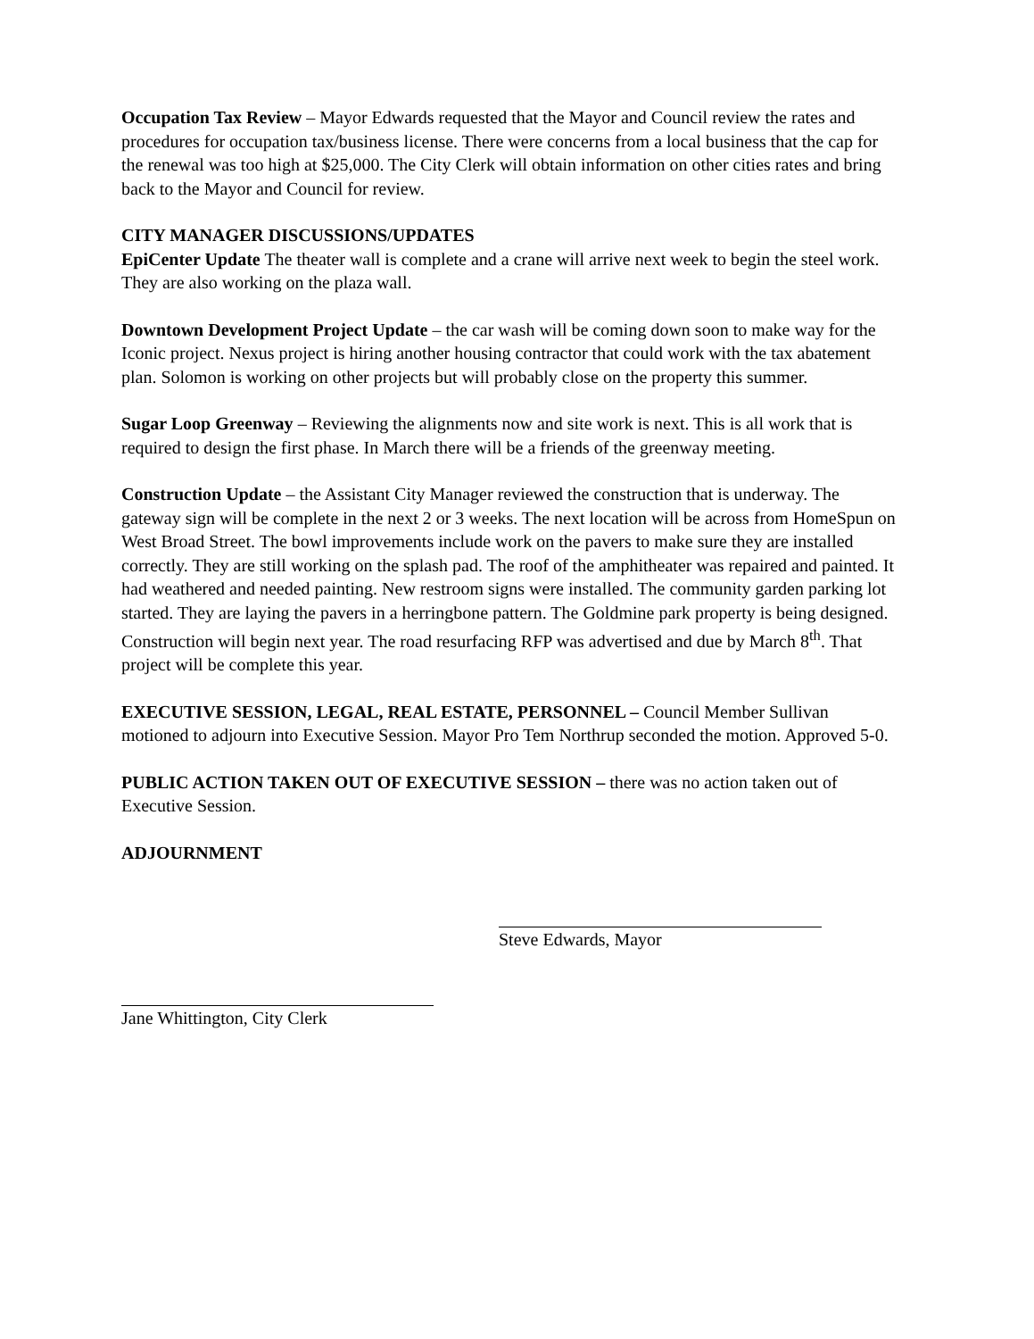Occupation Tax Review – Mayor Edwards requested that the Mayor and Council review the rates and procedures for occupation tax/business license. There were concerns from a local business that the cap for the renewal was too high at $25,000. The City Clerk will obtain information on other cities rates and bring back to the Mayor and Council for review.
CITY MANAGER DISCUSSIONS/UPDATES
EpiCenter Update The theater wall is complete and a crane will arrive next week to begin the steel work. They are also working on the plaza wall.
Downtown Development Project Update – the car wash will be coming down soon to make way for the Iconic project. Nexus project is hiring another housing contractor that could work with the tax abatement plan. Solomon is working on other projects but will probably close on the property this summer.
Sugar Loop Greenway – Reviewing the alignments now and site work is next. This is all work that is required to design the first phase. In March there will be a friends of the greenway meeting.
Construction Update – the Assistant City Manager reviewed the construction that is underway. The gateway sign will be complete in the next 2 or 3 weeks. The next location will be across from HomeSpun on West Broad Street. The bowl improvements include work on the pavers to make sure they are installed correctly. They are still working on the splash pad. The roof of the amphitheater was repaired and painted. It had weathered and needed painting. New restroom signs were installed. The community garden parking lot started. They are laying the pavers in a herringbone pattern. The Goldmine park property is being designed. Construction will begin next year. The road resurfacing RFP was advertised and due by March 8<sup>th</sup>. That project will be complete this year.
EXECUTIVE SESSION, LEGAL, REAL ESTATE, PERSONNEL – Council Member Sullivan motioned to adjourn into Executive Session. Mayor Pro Tem Northrup seconded the motion. Approved 5-0.
PUBLIC ACTION TAKEN OUT OF EXECUTIVE SESSION – there was no action taken out of Executive Session.
ADJOURNMENT
Steve Edwards, Mayor
Jane Whittington, City Clerk